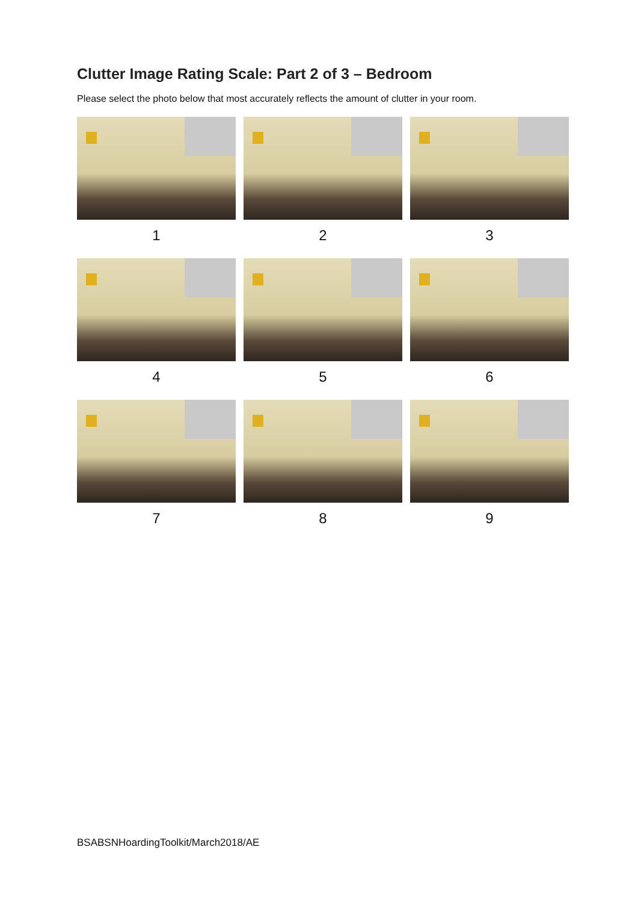Clutter Image Rating Scale: Part 2 of 3 – Bedroom
Please select the photo below that most accurately reflects the amount of clutter in your room.
1
2
3
4
5
6
7
8
9
BSABSNHoardingToolkit/March2018/AE